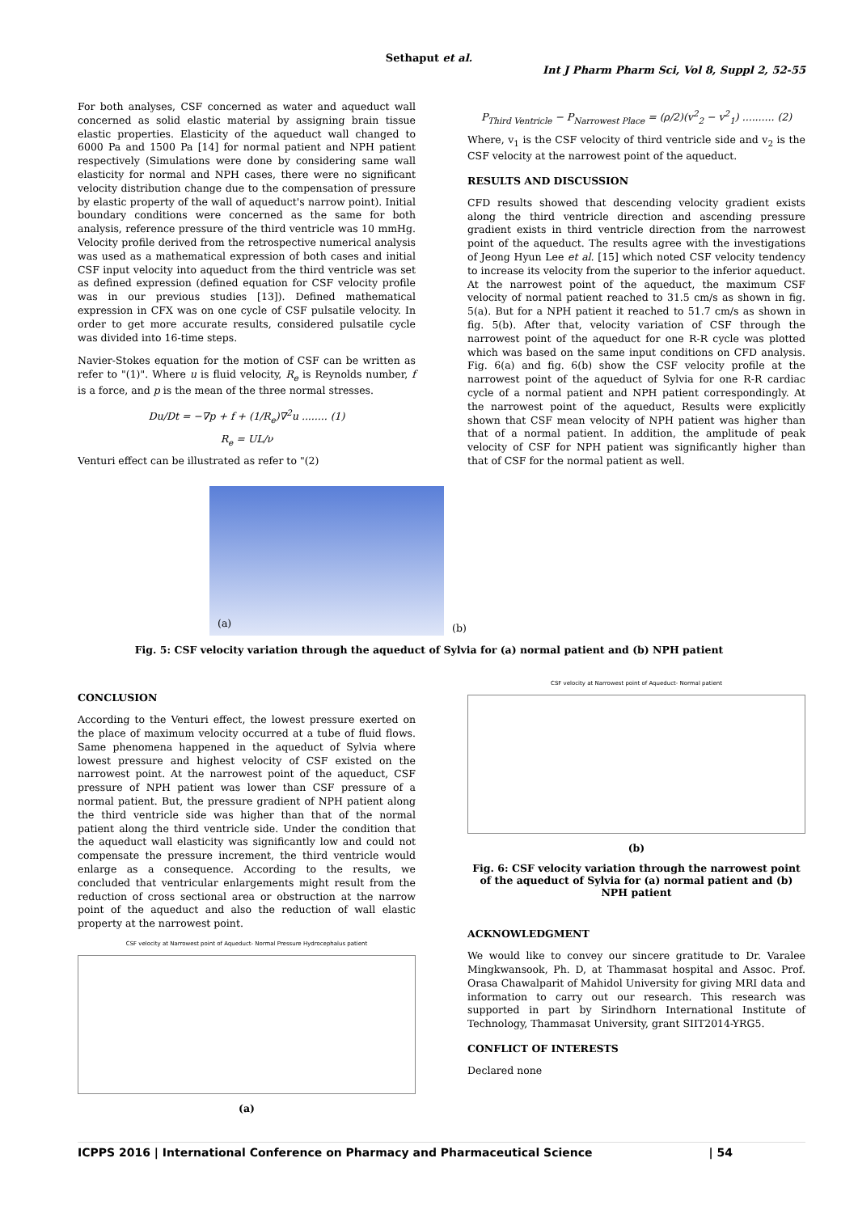Sethaput et al.
Int J Pharm Pharm Sci, Vol 8, Suppl 2, 52-55
For both analyses, CSF concerned as water and aqueduct wall concerned as solid elastic material by assigning brain tissue elastic properties. Elasticity of the aqueduct wall changed to 6000 Pa and 1500 Pa [14] for normal patient and NPH patient respectively (Simulations were done by considering same wall elasticity for normal and NPH cases, there were no significant velocity distribution change due to the compensation of pressure by elastic property of the wall of aqueduct's narrow point). Initial boundary conditions were concerned as the same for both analysis, reference pressure of the third ventricle was 10 mmHg. Velocity profile derived from the retrospective numerical analysis was used as a mathematical expression of both cases and initial CSF input velocity into aqueduct from the third ventricle was set as defined expression (defined equation for CSF velocity profile was in our previous studies [13]). Defined mathematical expression in CFX was on one cycle of CSF pulsatile velocity. In order to get more accurate results, considered pulsatile cycle was divided into 16-time steps.
Navier-Stokes equation for the motion of CSF can be written as refer to "(1)". Where u is fluid velocity, R<sub>e</sub> is Reynolds number, f is a force, and p is the mean of the three normal stresses.
Du/Dt = −∇p + f + (1/R<sub>e</sub>)∇<sup>2</sup>u ........ (1)
R<sub>e</sub> = UL/ν
Venturi effect can be illustrated as refer to "(2)
P<sub>Third Ventricle</sub> − P<sub>Narrowest Place</sub> = (ρ/2)(v<sup>2</sup><sub>2</sub> − v<sup>2</sup><sub>1</sub>) .......... (2)
Where, v<sub>1</sub> is the CSF velocity of third ventricle side and v<sub>2</sub> is the CSF velocity at the narrowest point of the aqueduct.
RESULTS AND DISCUSSION
CFD results showed that descending velocity gradient exists along the third ventricle direction and ascending pressure gradient exists in third ventricle direction from the narrowest point of the aqueduct. The results agree with the investigations of Jeong Hyun Lee et al. [15] which noted CSF velocity tendency to increase its velocity from the superior to the inferior aqueduct. At the narrowest point of the aqueduct, the maximum CSF velocity of normal patient reached to 31.5 cm/s as shown in fig. 5(a). But for a NPH patient it reached to 51.7 cm/s as shown in fig. 5(b). After that, velocity variation of CSF through the narrowest point of the aqueduct for one R-R cycle was plotted which was based on the same input conditions on CFD analysis. Fig. 6(a) and fig. 6(b) show the CSF velocity profile at the narrowest point of the aqueduct of Sylvia for one R-R cardiac cycle of a normal patient and NPH patient correspondingly. At the narrowest point of the aqueduct, Results were explicitly shown that CSF mean velocity of NPH patient was higher than that of a normal patient. In addition, the amplitude of peak velocity of CSF for NPH patient was significantly higher than that of CSF for the normal patient as well.
(a)
(b)
Fig. 5: CSF velocity variation through the aqueduct of Sylvia for (a) normal patient and (b) NPH patient
CONCLUSION
According to the Venturi effect, the lowest pressure exerted on the place of maximum velocity occurred at a tube of fluid flows. Same phenomena happened in the aqueduct of Sylvia where lowest pressure and highest velocity of CSF existed on the narrowest point. At the narrowest point of the aqueduct, CSF pressure of NPH patient was lower than CSF pressure of a normal patient. But, the pressure gradient of NPH patient along the third ventricle side was higher than that of the normal patient along the third ventricle side. Under the condition that the aqueduct wall elasticity was significantly low and could not compensate the pressure increment, the third ventricle would enlarge as a consequence. According to the results, we concluded that ventricular enlargements might result from the reduction of cross sectional area or obstruction at the narrow point of the aqueduct and also the reduction of wall elastic property at the narrowest point.
CSF velocity at Narrowest point of Aqueduct- Normal Pressure Hydrocephalus patient
(a)
CSF velocity at Narrowest point of Aqueduct- Normal patient
(b)
Fig. 6: CSF velocity variation through the narrowest point of the aqueduct of Sylvia for (a) normal patient and (b) NPH patient
ACKNOWLEDGMENT
We would like to convey our sincere gratitude to Dr. Varalee Mingkwansook, Ph. D, at Thammasat hospital and Assoc. Prof. Orasa Chawalparit of Mahidol University for giving MRI data and information to carry out our research. This research was supported in part by Sirindhorn International Institute of Technology, Thammasat University, grant SIIT2014-YRG5.
CONFLICT OF INTERESTS
Declared none
ICPPS 2016 | International Conference on Pharmacy and Pharmaceutical Science | 54